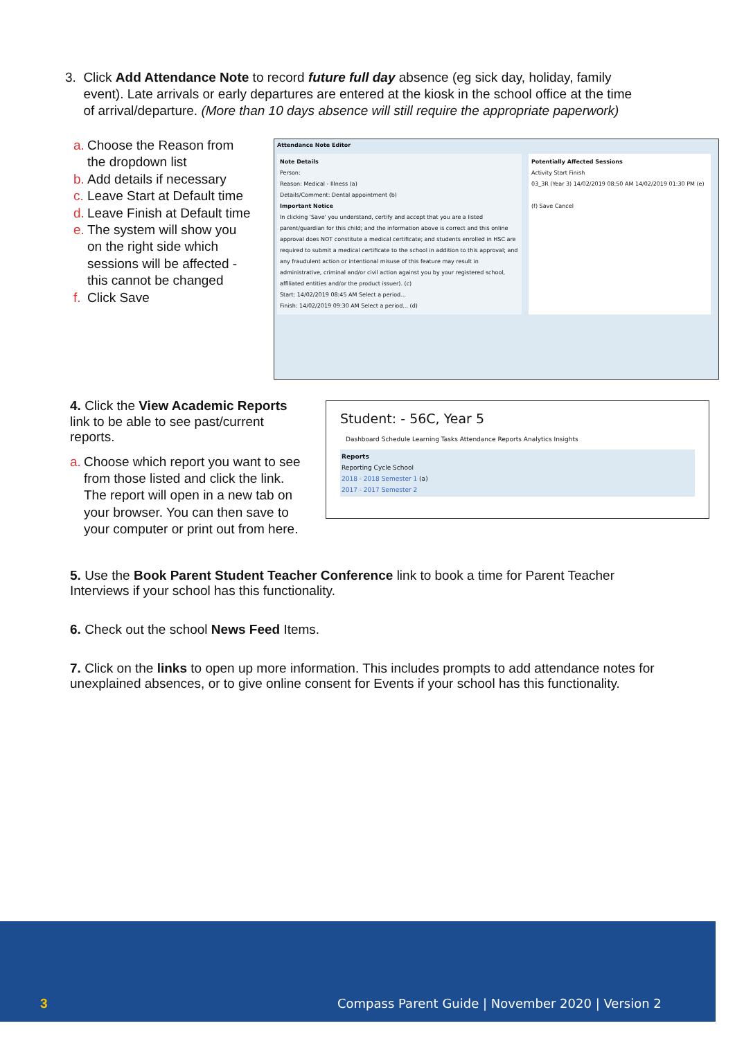3. Click Add Attendance Note to record future full day absence (eg sick day, holiday, family
event). Late arrivals or early departures are entered at the kiosk in the school office at the time
of arrival/departure. (More than 10 days absence will still require the appropriate paperwork)
a. Choose the Reason from
the dropdown list
b. Add details if necessary
c. Leave Start at Default time
d. Leave Finish at Default time
e. The system will show you
on the right side which
sessions will be affected -
this cannot be changed
f. Click Save
Attendance Note Editor
Note Details
Person:
Reason: Medical - Illness (a)
Details/Comment: Dental appointment (b)
Important Notice
In clicking 'Save' you understand, certify and accept that you are a listed parent/guardian for this child; and the information above is correct and this online approval does NOT constitute a medical certificate; and students enrolled in HSC are required to submit a medical certificate to the school in addition to this approval; and any fraudulent action or intentional misuse of this feature may result in administrative, criminal and/or civil action against you by your registered school, affiliated entities and/or the product issuer). (c)
Start: 14/02/2019 08:45 AM Select a period...
Finish: 14/02/2019 09:30 AM Select a period... (d)
Potentially Affected Sessions
Activity Start Finish
03_3R (Year 3) 14/02/2019 08:50 AM 14/02/2019 01:30 PM (e)
(f) Save Cancel
4. Click the View Academic Reports
link to be able to see past/current
reports.
a. Choose which report you want to see
from those listed and click the link.
The report will open in a new tab on
your browser. You can then save to
your computer or print out from here.
Student: - 56C, Year 5
Dashboard Schedule Learning Tasks Attendance Reports Analytics Insights
Reports
Reporting Cycle School
2018 - 2018 Semester 1 (a)
2017 - 2017 Semester 2
5. Use the Book Parent Student Teacher Conference link to book a time for Parent Teacher Interviews if your school has this functionality.
6. Check out the school News Feed Items.
7. Click on the links to open up more information. This includes prompts to add attendance notes for unexplained absences, or to give online consent for Events if your school has this functionality.
3
Compass Parent Guide | November 2020 | Version 2